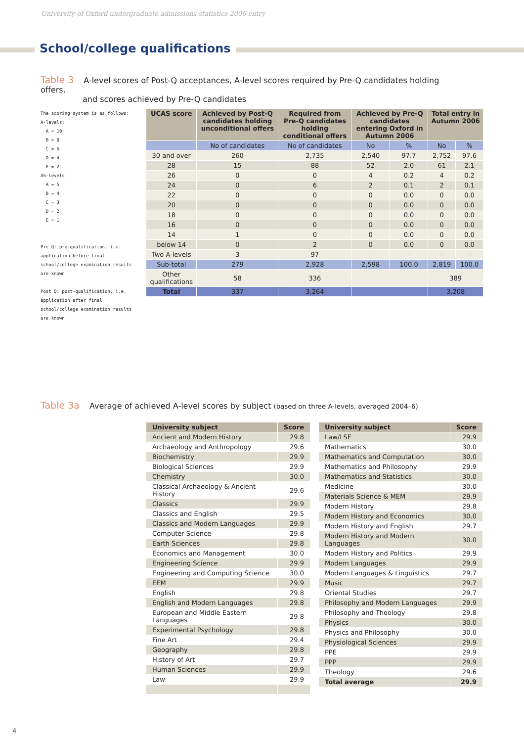University of Oxford undergraduate admissions statistics 2006 entry
School/college qualifications
Table 3 A-level scores of Post-Q acceptances, A-level scores required by Pre-Q candidates holding offers,
and scores achieved by Pre-Q candidates
The scoring system is as follows:
A-levels:
  A = 10
  B = 8
  C = 6
  D = 4
  E = 2
AS-levels:
  A = 5
  B = 4
  C = 3
  D = 2
  E = 1
Pre Q: pre-qualification, i.e. application before final school/college examination results are known
Post Q: post-qualification, i.e. application after final school/college examination results are known
| UCAS score | Achieved by Post-Q candidates holding unconditional offers | Required from Pre-Q candidates holding conditional offers | Achieved by Pre-Q candidates entering Oxford in Autumn 2006 | | Total entry in Autumn 2006 | |
| --- | --- | --- | --- | --- | --- | --- |
| | No of candidates | No of candidates | No | % | No | % |
| 30 and over | 260 | 2,735 | 2,540 | 97.7 | 2,752 | 97.6 |
| 28 | 15 | 88 | 52 | 2.0 | 61 | 2.1 |
| 26 | 0 | 0 | 4 | 0.2 | 4 | 0.2 |
| 24 | 0 | 6 | 2 | 0.1 | 2 | 0.1 |
| 22 | 0 | 0 | 0 | 0.0 | 0 | 0.0 |
| 20 | 0 | 0 | 0 | 0.0 | 0 | 0.0 |
| 18 | 0 | 0 | 0 | 0.0 | 0 | 0.0 |
| 16 | 0 | 0 | 0 | 0.0 | 0 | 0.0 |
| 14 | 1 | 0 | 0 | 0.0 | 0 | 0.0 |
| below 14 | 0 | 2 | 0 | 0.0 | 0 | 0.0 |
| Two A-levels | 3 | 97 | -- | -- | -- | -- |
| Sub-total | 279 | 2,928 | 2,598 | 100.0 | 2,819 | 100.0 |
| Other qualifications | 58 | 336 | | | 389 | |
| Total | 337 | 3,264 | | | 3,208 | |
Table 3a Average of achieved A-level scores by subject (based on three A-levels, averaged 2004–6)
| University subject | Score |
| --- | --- |
| Ancient and Modern History | 29.8 |
| Archaeology and Anthropology | 29.6 |
| Biochemistry | 29.9 |
| Biological Sciences | 29.9 |
| Chemistry | 30.0 |
| Classical Archaeology & Ancient History | 29.6 |
| Classics | 29.9 |
| Classics and English | 29.5 |
| Classics and Modern Languages | 29.9 |
| Computer Science | 29.8 |
| Earth Sciences | 29.8 |
| Economics and Management | 30.0 |
| Engineering Science | 29.9 |
| Engineering and Computing Science | 30.0 |
| EEM | 29.9 |
| English | 29.8 |
| English and Modern Languages | 29.8 |
| European and Middle Eastern Languages | 29.8 |
| Experimental Psychology | 29.8 |
| Fine Art | 29.4 |
| Geography | 29.8 |
| History of Art | 29.7 |
| Human Sciences | 29.9 |
| Law | 29.9 |
| University subject | Score |
| --- | --- |
| Law/LSE | 29.9 |
| Mathematics | 30.0 |
| Mathematics and Computation | 30.0 |
| Mathematics and Philosophy | 29.9 |
| Mathematics and Statistics | 30.0 |
| Medicine | 30.0 |
| Materials Science & MEM | 29.9 |
| Modern History | 29.8 |
| Modern History and Economics | 30.0 |
| Modern History and English | 29.7 |
| Modern History and Modern Languages | 30.0 |
| Modern History and Politics | 29.9 |
| Modern Languages | 29.9 |
| Modern Languages & Linguistics | 29.7 |
| Music | 29.7 |
| Oriental Studies | 29.7 |
| Philosophy and Modern Languages | 29.9 |
| Philosophy and Theology | 29.8 |
| Physics | 30.0 |
| Physics and Philosophy | 30.0 |
| Physiological Sciences | 29.9 |
| PPE | 29.9 |
| PPP | 29.9 |
| Theology | 29.6 |
| Total average | 29.9 |
4